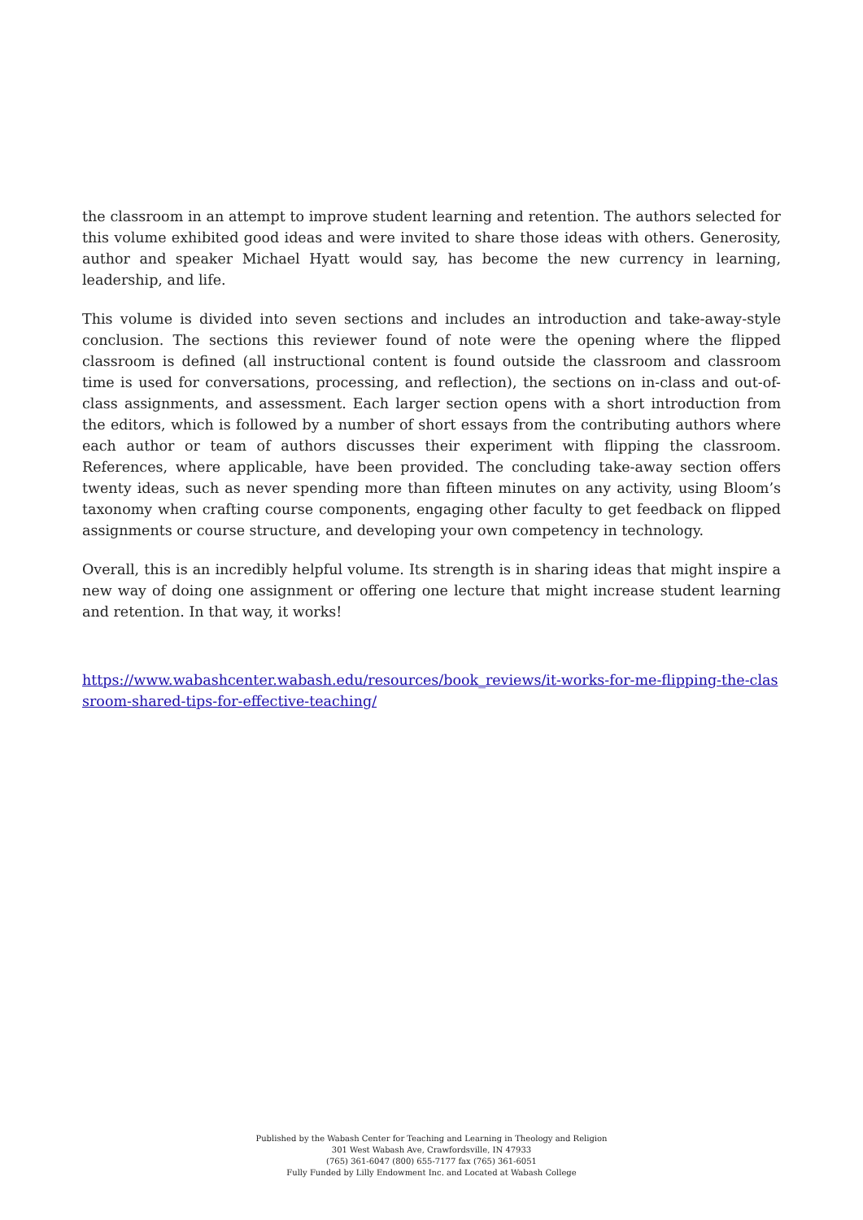the classroom in an attempt to improve student learning and retention. The authors selected for this volume exhibited good ideas and were invited to share those ideas with others. Generosity, author and speaker Michael Hyatt would say, has become the new currency in learning, leadership, and life.
This volume is divided into seven sections and includes an introduction and take-away-style conclusion. The sections this reviewer found of note were the opening where the flipped classroom is defined (all instructional content is found outside the classroom and classroom time is used for conversations, processing, and reflection), the sections on in-class and out-of-class assignments, and assessment. Each larger section opens with a short introduction from the editors, which is followed by a number of short essays from the contributing authors where each author or team of authors discusses their experiment with flipping the classroom. References, where applicable, have been provided. The concluding take-away section offers twenty ideas, such as never spending more than fifteen minutes on any activity, using Bloom’s taxonomy when crafting course components, engaging other faculty to get feedback on flipped assignments or course structure, and developing your own competency in technology.
Overall, this is an incredibly helpful volume. Its strength is in sharing ideas that might inspire a new way of doing one assignment or offering one lecture that might increase student learning and retention. In that way, it works!
https://www.wabashcenter.wabash.edu/resources/book_reviews/it-works-for-me-flipping-the-classroom-shared-tips-for-effective-teaching/
Published by the Wabash Center for Teaching and Learning in Theology and Religion
301 West Wabash Ave, Crawfordsville, IN 47933
(765) 361-6047 (800) 655-7177 fax (765) 361-6051
Fully Funded by Lilly Endowment Inc. and Located at Wabash College